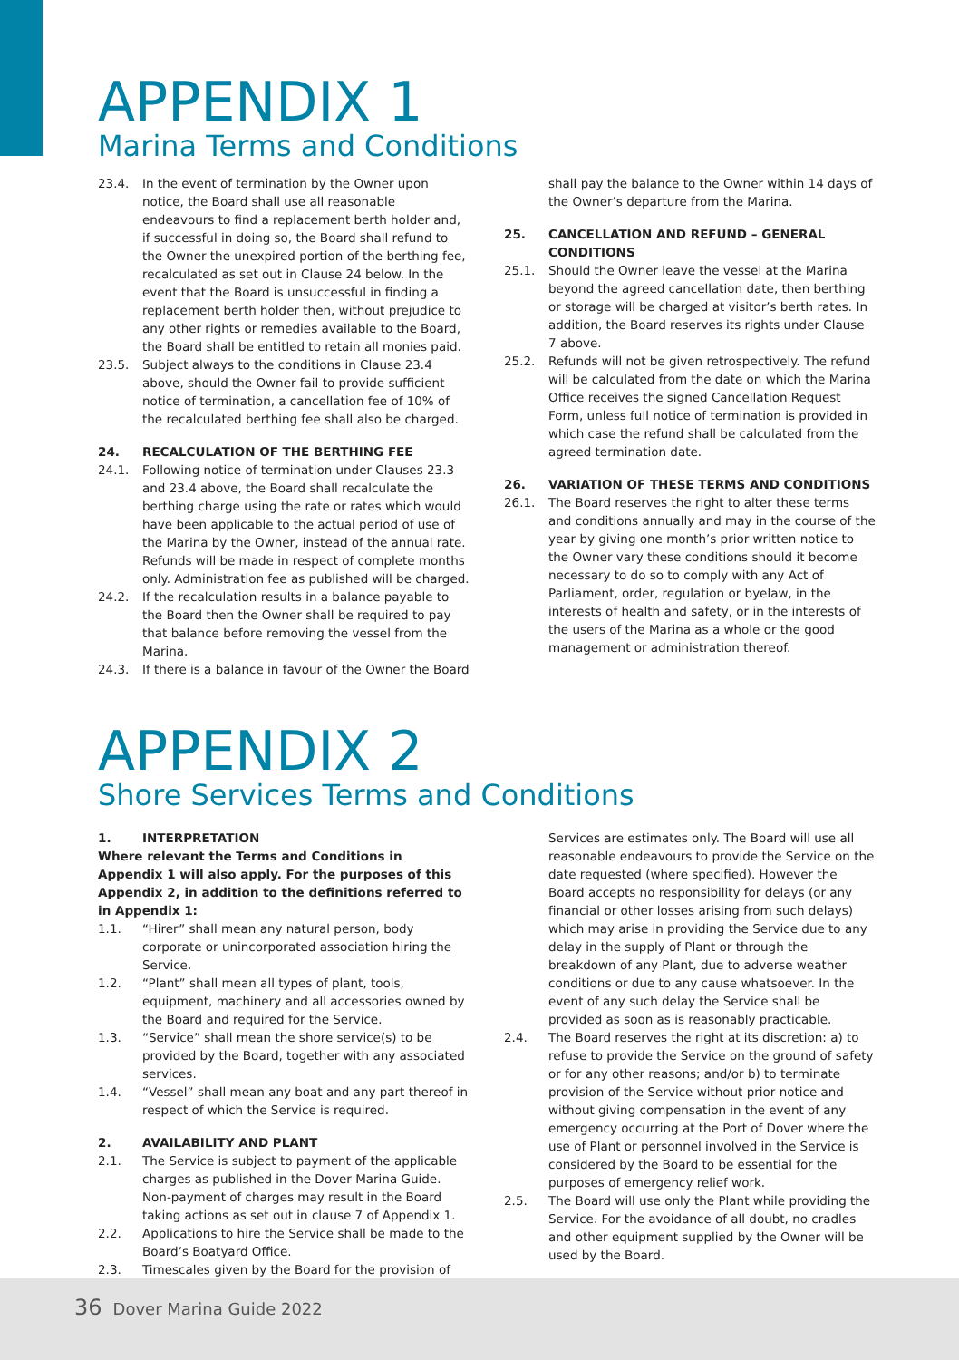APPENDIX 1
Marina Terms and Conditions
23.4. In the event of termination by the Owner upon notice, the Board shall use all reasonable endeavours to find a replacement berth holder and, if successful in doing so, the Board shall refund to the Owner the unexpired portion of the berthing fee, recalculated as set out in Clause 24 below. In the event that the Board is unsuccessful in finding a replacement berth holder then, without prejudice to any other rights or remedies available to the Board, the Board shall be entitled to retain all monies paid.
23.5. Subject always to the conditions in Clause 23.4 above, should the Owner fail to provide sufficient notice of termination, a cancellation fee of 10% of the recalculated berthing fee shall also be charged.
24. RECALCULATION OF THE BERTHING FEE
24.1. Following notice of termination under Clauses 23.3 and 23.4 above, the Board shall recalculate the berthing charge using the rate or rates which would have been applicable to the actual period of use of the Marina by the Owner, instead of the annual rate. Refunds will be made in respect of complete months only. Administration fee as published will be charged.
24.2. If the recalculation results in a balance payable to the Board then the Owner shall be required to pay that balance before removing the vessel from the Marina.
24.3. If there is a balance in favour of the Owner the Board
shall pay the balance to the Owner within 14 days of the Owner’s departure from the Marina.
25. CANCELLATION AND REFUND – GENERAL CONDITIONS
25.1. Should the Owner leave the vessel at the Marina beyond the agreed cancellation date, then berthing or storage will be charged at visitor’s berth rates. In addition, the Board reserves its rights under Clause 7 above.
25.2. Refunds will not be given retrospectively. The refund will be calculated from the date on which the Marina Office receives the signed Cancellation Request Form, unless full notice of termination is provided in which case the refund shall be calculated from the agreed termination date.
26. VARIATION OF THESE TERMS AND CONDITIONS
26.1. The Board reserves the right to alter these terms and conditions annually and may in the course of the year by giving one month’s prior written notice to the Owner vary these conditions should it become necessary to do so to comply with any Act of Parliament, order, regulation or byelaw, in the interests of health and safety, or in the interests of the users of the Marina as a whole or the good management or administration thereof.
APPENDIX 2
Shore Services Terms and Conditions
1. INTERPRETATION
Where relevant the Terms and Conditions in Appendix 1 will also apply. For the purposes of this Appendix 2, in addition to the definitions referred to in Appendix 1:
1.1. “Hirer” shall mean any natural person, body corporate or unincorporated association hiring the Service.
1.2. “Plant” shall mean all types of plant, tools, equipment, machinery and all accessories owned by the Board and required for the Service.
1.3. “Service” shall mean the shore service(s) to be provided by the Board, together with any associated services.
1.4. “Vessel” shall mean any boat and any part thereof in respect of which the Service is required.
2. AVAILABILITY AND PLANT
2.1. The Service is subject to payment of the applicable charges as published in the Dover Marina Guide. Non-payment of charges may result in the Board taking actions as set out in clause 7 of Appendix 1.
2.2. Applications to hire the Service shall be made to the Board’s Boatyard Office.
2.3. Timescales given by the Board for the provision of
Services are estimates only. The Board will use all reasonable endeavours to provide the Service on the date requested (where specified). However the Board accepts no responsibility for delays (or any financial or other losses arising from such delays) which may arise in providing the Service due to any delay in the supply of Plant or through the breakdown of any Plant, due to adverse weather conditions or due to any cause whatsoever. In the event of any such delay the Service shall be provided as soon as is reasonably practicable.
2.4. The Board reserves the right at its discretion: a) to refuse to provide the Service on the ground of safety or for any other reasons; and/or b) to terminate provision of the Service without prior notice and without giving compensation in the event of any emergency occurring at the Port of Dover where the use of Plant or personnel involved in the Service is considered by the Board to be essential for the purposes of emergency relief work.
2.5. The Board will use only the Plant while providing the Service. For the avoidance of all doubt, no cradles and other equipment supplied by the Owner will be used by the Board.
36 Dover Marina Guide 2022